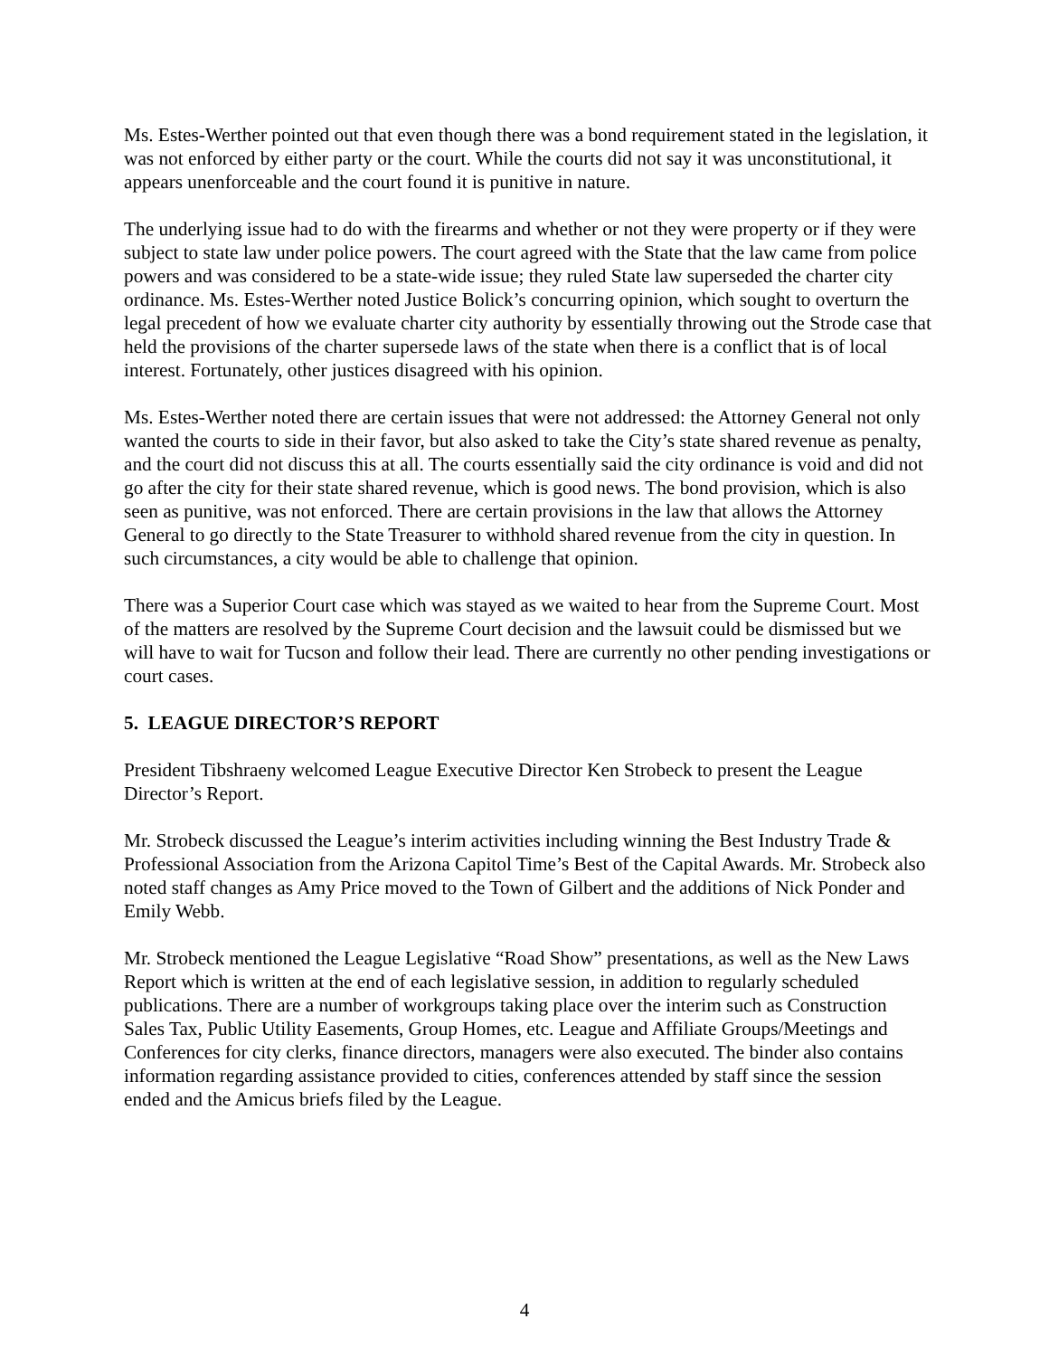Ms. Estes-Werther pointed out that even though there was a bond requirement stated in the legislation, it was not enforced by either party or the court. While the courts did not say it was unconstitutional, it appears unenforceable and the court found it is punitive in nature.
The underlying issue had to do with the firearms and whether or not they were property or if they were subject to state law under police powers. The court agreed with the State that the law came from police powers and was considered to be a state-wide issue; they ruled State law superseded the charter city ordinance. Ms. Estes-Werther noted Justice Bolick’s concurring opinion, which sought to overturn the legal precedent of how we evaluate charter city authority by essentially throwing out the Strode case that held the provisions of the charter supersede laws of the state when there is a conflict that is of local interest. Fortunately, other justices disagreed with his opinion.
Ms. Estes-Werther noted there are certain issues that were not addressed: the Attorney General not only wanted the courts to side in their favor, but also asked to take the City’s state shared revenue as penalty, and the court did not discuss this at all. The courts essentially said the city ordinance is void and did not go after the city for their state shared revenue, which is good news. The bond provision, which is also seen as punitive, was not enforced. There are certain provisions in the law that allows the Attorney General to go directly to the State Treasurer to withhold shared revenue from the city in question. In such circumstances, a city would be able to challenge that opinion.
There was a Superior Court case which was stayed as we waited to hear from the Supreme Court. Most of the matters are resolved by the Supreme Court decision and the lawsuit could be dismissed but we will have to wait for Tucson and follow their lead. There are currently no other pending investigations or court cases.
5. LEAGUE DIRECTOR’S REPORT
President Tibshraeny welcomed League Executive Director Ken Strobeck to present the League Director’s Report.
Mr. Strobeck discussed the League’s interim activities including winning the Best Industry Trade & Professional Association from the Arizona Capitol Time’s Best of the Capital Awards. Mr. Strobeck also noted staff changes as Amy Price moved to the Town of Gilbert and the additions of Nick Ponder and Emily Webb.
Mr. Strobeck mentioned the League Legislative “Road Show” presentations, as well as the New Laws Report which is written at the end of each legislative session, in addition to regularly scheduled publications. There are a number of workgroups taking place over the interim such as Construction Sales Tax, Public Utility Easements, Group Homes, etc. League and Affiliate Groups/Meetings and Conferences for city clerks, finance directors, managers were also executed. The binder also contains information regarding assistance provided to cities, conferences attended by staff since the session ended and the Amicus briefs filed by the League.
4